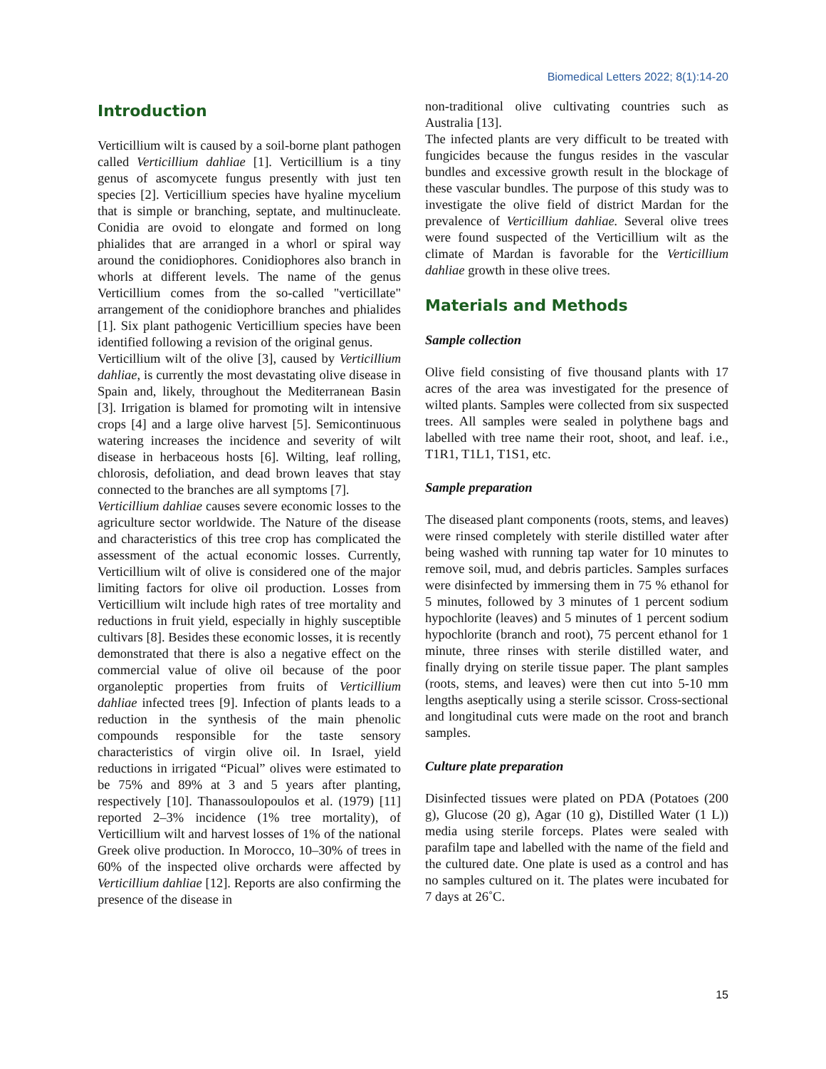Biomedical Letters 2022; 8(1):14-20
Introduction
Verticillium wilt is caused by a soil-borne plant pathogen called Verticillium dahliae [1]. Verticillium is a tiny genus of ascomycete fungus presently with just ten species [2]. Verticillium species have hyaline mycelium that is simple or branching, septate, and multinucleate. Conidia are ovoid to elongate and formed on long phialides that are arranged in a whorl or spiral way around the conidiophores. Conidiophores also branch in whorls at different levels. The name of the genus Verticillium comes from the so-called "verticillate" arrangement of the conidiophore branches and phialides [1]. Six plant pathogenic Verticillium species have been identified following a revision of the original genus.
Verticillium wilt of the olive [3], caused by Verticillium dahliae, is currently the most devastating olive disease in Spain and, likely, throughout the Mediterranean Basin [3]. Irrigation is blamed for promoting wilt in intensive crops [4] and a large olive harvest [5]. Semicontinuous watering increases the incidence and severity of wilt disease in herbaceous hosts [6]. Wilting, leaf rolling, chlorosis, defoliation, and dead brown leaves that stay connected to the branches are all symptoms [7].
Verticillium dahliae causes severe economic losses to the agriculture sector worldwide. The Nature of the disease and characteristics of this tree crop has complicated the assessment of the actual economic losses. Currently, Verticillium wilt of olive is considered one of the major limiting factors for olive oil production. Losses from Verticillium wilt include high rates of tree mortality and reductions in fruit yield, especially in highly susceptible cultivars [8]. Besides these economic losses, it is recently demonstrated that there is also a negative effect on the commercial value of olive oil because of the poor organoleptic properties from fruits of Verticillium dahliae infected trees [9]. Infection of plants leads to a reduction in the synthesis of the main phenolic compounds responsible for the taste sensory characteristics of virgin olive oil. In Israel, yield reductions in irrigated “Picual” olives were estimated to be 75% and 89% at 3 and 5 years after planting, respectively [10]. Thanassoulopoulos et al. (1979) [11] reported 2–3% incidence (1% tree mortality), of Verticillium wilt and harvest losses of 1% of the national Greek olive production. In Morocco, 10–30% of trees in 60% of the inspected olive orchards were affected by Verticillium dahliae [12]. Reports are also confirming the presence of the disease in
non-traditional olive cultivating countries such as Australia [13].
The infected plants are very difficult to be treated with fungicides because the fungus resides in the vascular bundles and excessive growth result in the blockage of these vascular bundles. The purpose of this study was to investigate the olive field of district Mardan for the prevalence of Verticillium dahliae. Several olive trees were found suspected of the Verticillium wilt as the climate of Mardan is favorable for the Verticillium dahliae growth in these olive trees.
Materials and Methods
Sample collection
Olive field consisting of five thousand plants with 17 acres of the area was investigated for the presence of wilted plants. Samples were collected from six suspected trees. All samples were sealed in polythene bags and labelled with tree name their root, shoot, and leaf. i.e., T1R1, T1L1, T1S1, etc.
Sample preparation
The diseased plant components (roots, stems, and leaves) were rinsed completely with sterile distilled water after being washed with running tap water for 10 minutes to remove soil, mud, and debris particles. Samples surfaces were disinfected by immersing them in 75 % ethanol for 5 minutes, followed by 3 minutes of 1 percent sodium hypochlorite (leaves) and 5 minutes of 1 percent sodium hypochlorite (branch and root), 75 percent ethanol for 1 minute, three rinses with sterile distilled water, and finally drying on sterile tissue paper. The plant samples (roots, stems, and leaves) were then cut into 5-10 mm lengths aseptically using a sterile scissor. Cross-sectional and longitudinal cuts were made on the root and branch samples.
Culture plate preparation
Disinfected tissues were plated on PDA (Potatoes (200 g), Glucose (20 g), Agar (10 g), Distilled Water (1 L)) media using sterile forceps. Plates were sealed with parafilm tape and labelled with the name of the field and the cultured date. One plate is used as a control and has no samples cultured on it. The plates were incubated for 7 days at 26˚C.
15